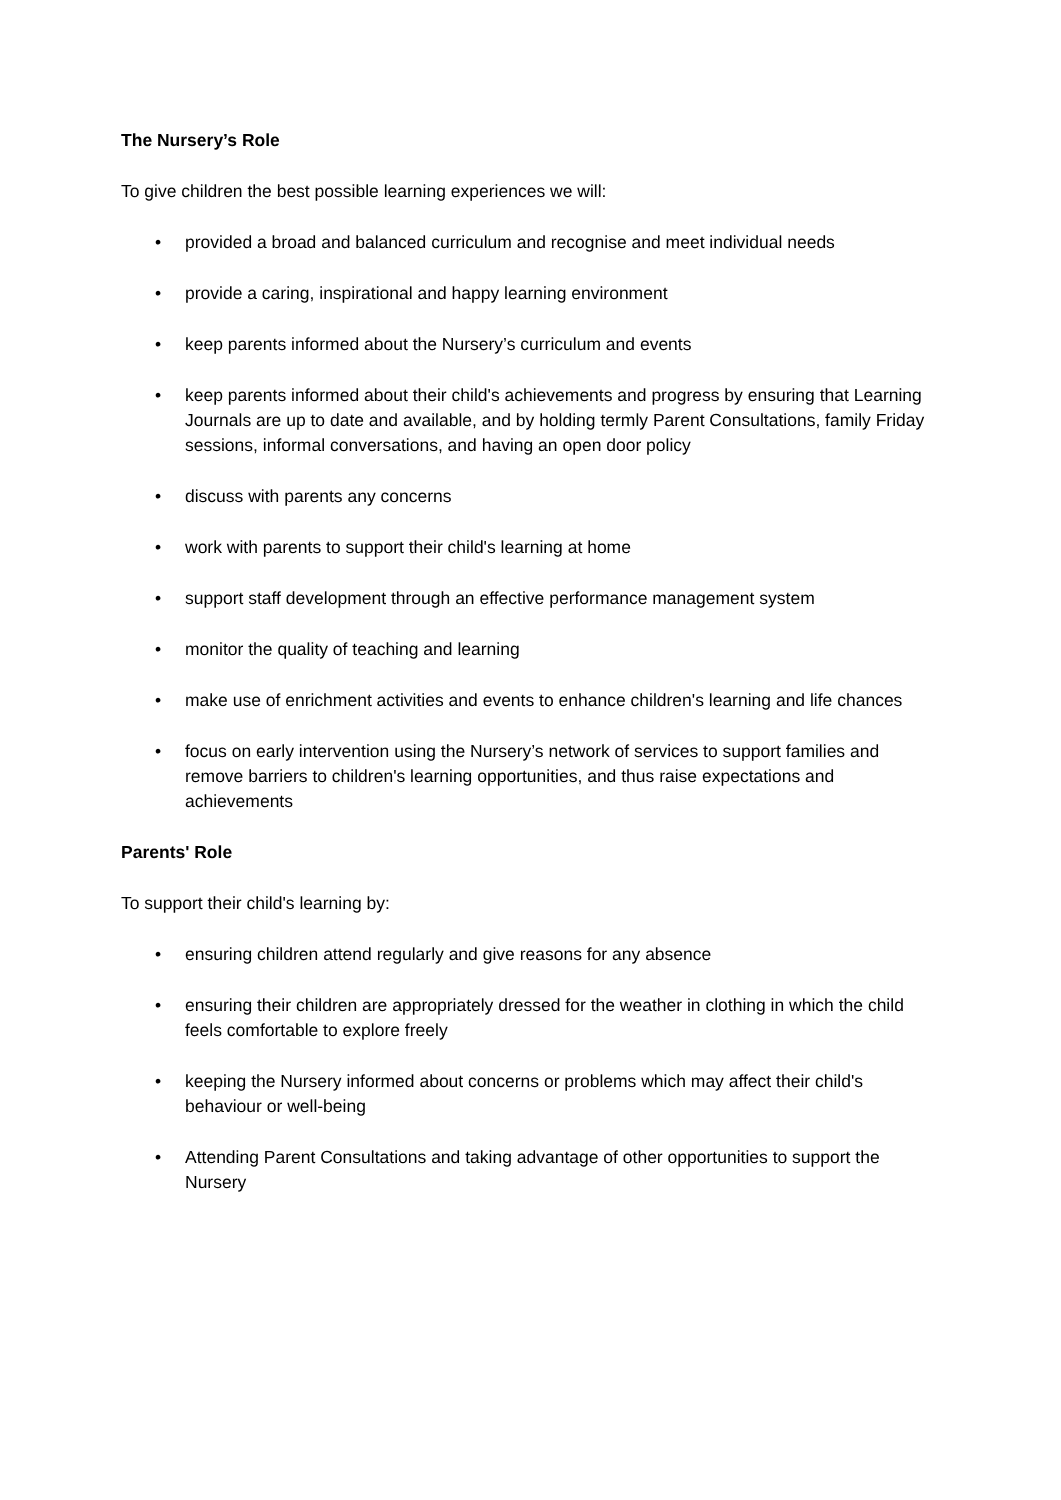The Nursery’s Role
To give children the best possible learning experiences we will:
• provided a broad and balanced curriculum and recognise and meet individual needs
• provide a caring, inspirational and happy learning environment
• keep parents informed about the Nursery’s curriculum and events
• keep parents informed about their child's achievements and progress by ensuring that Learning Journals are up to date and available, and by holding termly Parent Consultations, family Friday sessions, informal conversations, and having an open door policy
• discuss with parents any concerns
• work with parents to support their child's learning at home
• support staff development through an effective performance management system
• monitor the quality of teaching and learning
• make use of enrichment activities and events to enhance children's learning and life chances
• focus on early intervention using the Nursery’s network of services to support families and remove barriers to children's learning opportunities, and thus raise expectations and achievements
Parents' Role
To support their child's learning by:
• ensuring children attend regularly and give reasons for any absence
• ensuring their children are appropriately dressed for the weather in clothing in which the child feels comfortable to explore freely
• keeping the Nursery informed about concerns or problems which may affect their child's behaviour or well-being
• Attending Parent Consultations and taking advantage of other opportunities to support the Nursery